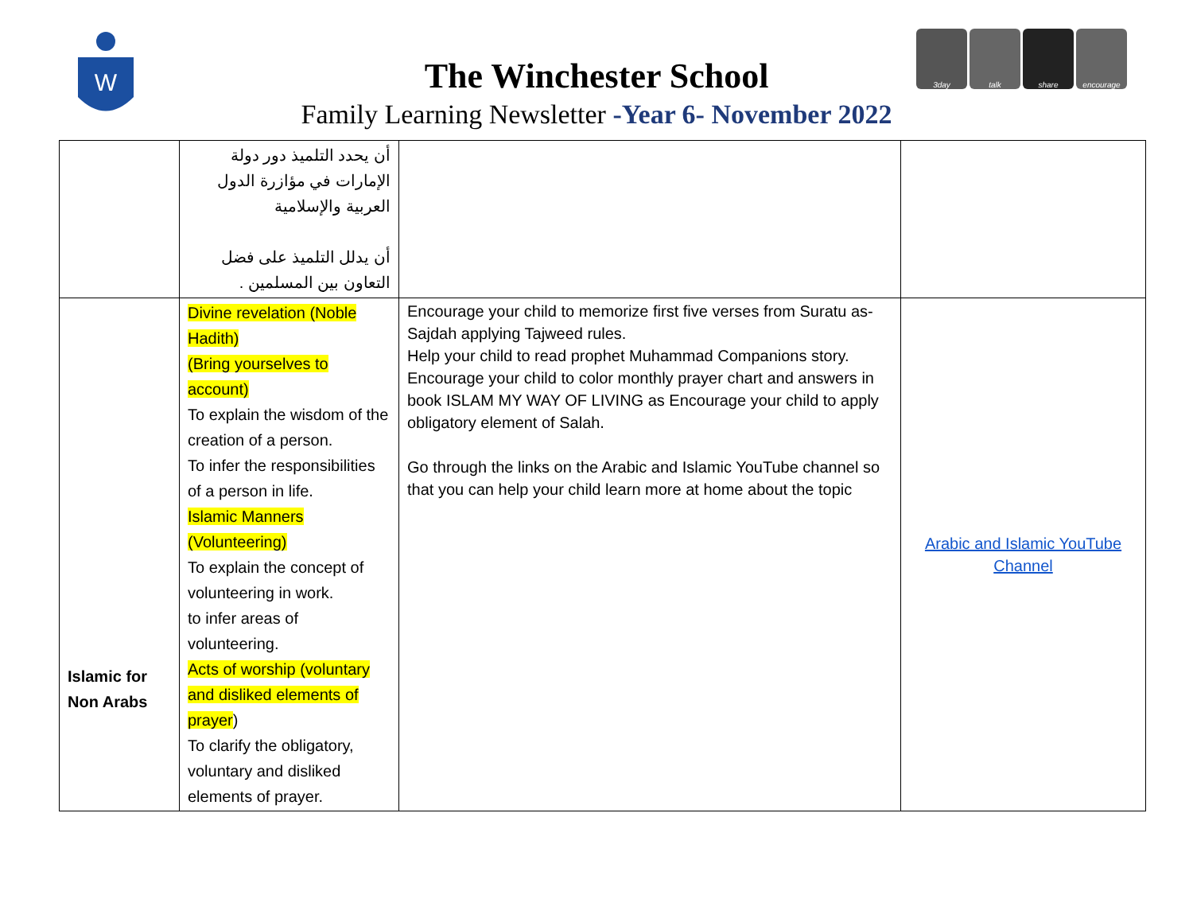W
3day talk share encourage
The Winchester School
Family Learning Newsletter -Year 6- November 2022
| | أن يحدد التلميذ دور دولة الإمارات في مؤازرة الدول العربية والإسلامية أن يدلل التلميذ على فضل التعاون بين المسلمين . | | |
| Islamic for Non Arabs | Divine revelation (Noble Hadith) (Bring yourselves to account) To explain the wisdom of the creation of a person. To infer the responsibilities of a person in life. Islamic Manners (Volunteering) To explain the concept of volunteering in work. to infer areas of volunteering. Acts of worship (voluntary and disliked elements of prayer ) To clarify the obligatory, voluntary and disliked elements of prayer. | Encourage your child to memorize first five verses from Suratu as-Sajdah applying Tajweed rules. Help your child to read prophet Muhammad Companions story. Encourage your child to color monthly prayer chart and answers in book ISLAM MY WAY OF LIVING as Encourage your child to apply obligatory element of Salah. Go through the links on the Arabic and Islamic YouTube channel so that you can help your child learn more at home about the topic | Arabic and Islamic YouTube Channel |